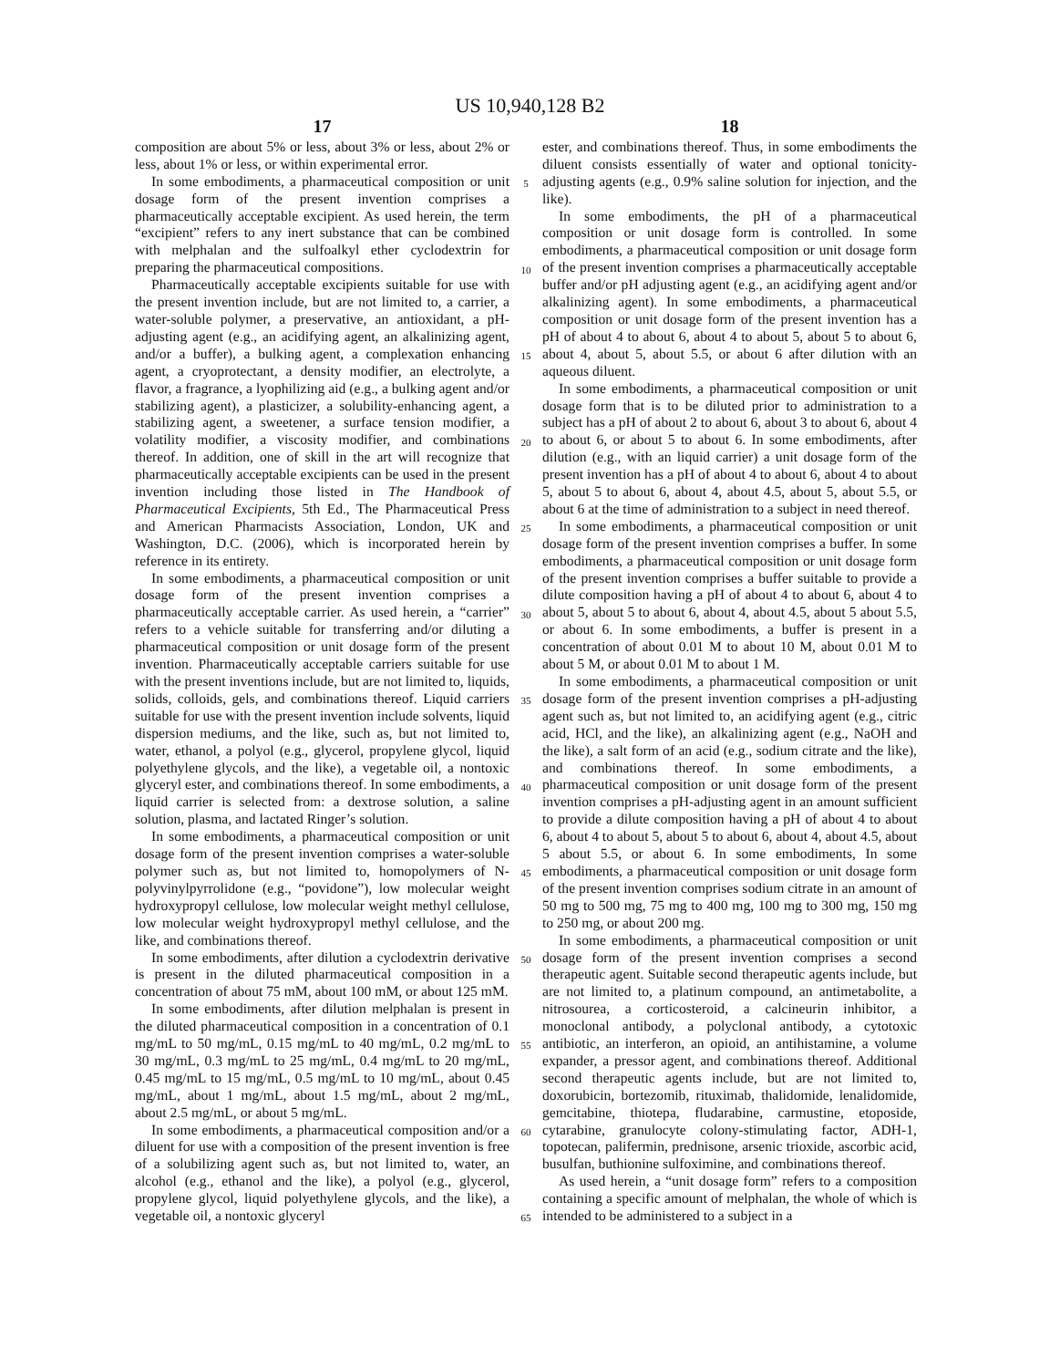US 10,940,128 B2
17
composition are about 5% or less, about 3% or less, about 2% or less, about 1% or less, or within experimental error.
In some embodiments, a pharmaceutical composition or unit dosage form of the present invention comprises a pharmaceutically acceptable excipient. As used herein, the term “excipient” refers to any inert substance that can be combined with melphalan and the sulfoalkyl ether cyclodextrin for preparing the pharmaceutical compositions.
Pharmaceutically acceptable excipients suitable for use with the present invention include, but are not limited to, a carrier, a water-soluble polymer, a preservative, an antioxidant, a pH-adjusting agent (e.g., an acidifying agent, an alkalinizing agent, and/or a buffer), a bulking agent, a complexation enhancing agent, a cryoprotectant, a density modifier, an electrolyte, a flavor, a fragrance, a lyophilizing aid (e.g., a bulking agent and/or stabilizing agent), a plasticizer, a solubility-enhancing agent, a stabilizing agent, a sweetener, a surface tension modifier, a volatility modifier, a viscosity modifier, and combinations thereof. In addition, one of skill in the art will recognize that pharmaceutically acceptable excipients can be used in the present invention including those listed in The Handbook of Pharmaceutical Excipients, 5th Ed., The Pharmaceutical Press and American Pharmacists Association, London, UK and Washington, D.C. (2006), which is incorporated herein by reference in its entirety.
In some embodiments, a pharmaceutical composition or unit dosage form of the present invention comprises a pharmaceutically acceptable carrier. As used herein, a “carrier” refers to a vehicle suitable for transferring and/or diluting a pharmaceutical composition or unit dosage form of the present invention. Pharmaceutically acceptable carriers suitable for use with the present inventions include, but are not limited to, liquids, solids, colloids, gels, and combinations thereof. Liquid carriers suitable for use with the present invention include solvents, liquid dispersion mediums, and the like, such as, but not limited to, water, ethanol, a polyol (e.g., glycerol, propylene glycol, liquid polyethylene glycols, and the like), a vegetable oil, a nontoxic glyceryl ester, and combinations thereof. In some embodiments, a liquid carrier is selected from: a dextrose solution, a saline solution, plasma, and lactated Ringer’s solution.
In some embodiments, a pharmaceutical composition or unit dosage form of the present invention comprises a water-soluble polymer such as, but not limited to, homopolymers of N-polyvinylpyrrolidone (e.g., “povidone”), low molecular weight hydroxypropyl cellulose, low molecular weight methyl cellulose, low molecular weight hydroxypropyl methyl cellulose, and the like, and combinations thereof.
In some embodiments, after dilution a cyclodextrin derivative is present in the diluted pharmaceutical composition in a concentration of about 75 mM, about 100 mM, or about 125 mM.
In some embodiments, after dilution melphalan is present in the diluted pharmaceutical composition in a concentration of 0.1 mg/mL to 50 mg/mL, 0.15 mg/mL to 40 mg/mL, 0.2 mg/mL to 30 mg/mL, 0.3 mg/mL to 25 mg/mL, 0.4 mg/mL to 20 mg/mL, 0.45 mg/mL to 15 mg/mL, 0.5 mg/mL to 10 mg/mL, about 0.45 mg/mL, about 1 mg/mL, about 1.5 mg/mL, about 2 mg/mL, about 2.5 mg/mL, or about 5 mg/mL.
In some embodiments, a pharmaceutical composition and/or a diluent for use with a composition of the present invention is free of a solubilizing agent such as, but not limited to, water, an alcohol (e.g., ethanol and the like), a polyol (e.g., glycerol, propylene glycol, liquid polyethylene glycols, and the like), a vegetable oil, a nontoxic glyceryl
5
10
15
20
25
30
35
40
45
50
55
60
65
18
ester, and combinations thereof. Thus, in some embodiments the diluent consists essentially of water and optional tonicity-adjusting agents (e.g., 0.9% saline solution for injection, and the like).
In some embodiments, the pH of a pharmaceutical composition or unit dosage form is controlled. In some embodiments, a pharmaceutical composition or unit dosage form of the present invention comprises a pharmaceutically acceptable buffer and/or pH adjusting agent (e.g., an acidifying agent and/or alkalinizing agent). In some embodiments, a pharmaceutical composition or unit dosage form of the present invention has a pH of about 4 to about 6, about 4 to about 5, about 5 to about 6, about 4, about 5, about 5.5, or about 6 after dilution with an aqueous diluent.
In some embodiments, a pharmaceutical composition or unit dosage form that is to be diluted prior to administration to a subject has a pH of about 2 to about 6, about 3 to about 6, about 4 to about 6, or about 5 to about 6. In some embodiments, after dilution (e.g., with an liquid carrier) a unit dosage form of the present invention has a pH of about 4 to about 6, about 4 to about 5, about 5 to about 6, about 4, about 4.5, about 5, about 5.5, or about 6 at the time of administration to a subject in need thereof.
In some embodiments, a pharmaceutical composition or unit dosage form of the present invention comprises a buffer. In some embodiments, a pharmaceutical composition or unit dosage form of the present invention comprises a buffer suitable to provide a dilute composition having a pH of about 4 to about 6, about 4 to about 5, about 5 to about 6, about 4, about 4.5, about 5 about 5.5, or about 6. In some embodiments, a buffer is present in a concentration of about 0.01 M to about 10 M, about 0.01 M to about 5 M, or about 0.01 M to about 1 M.
In some embodiments, a pharmaceutical composition or unit dosage form of the present invention comprises a pH-adjusting agent such as, but not limited to, an acidifying agent (e.g., citric acid, HCl, and the like), an alkalinizing agent (e.g., NaOH and the like), a salt form of an acid (e.g., sodium citrate and the like), and combinations thereof. In some embodiments, a pharmaceutical composition or unit dosage form of the present invention comprises a pH-adjusting agent in an amount sufficient to provide a dilute composition having a pH of about 4 to about 6, about 4 to about 5, about 5 to about 6, about 4, about 4.5, about 5 about 5.5, or about 6. In some embodiments, In some embodiments, a pharmaceutical composition or unit dosage form of the present invention comprises sodium citrate in an amount of 50 mg to 500 mg, 75 mg to 400 mg, 100 mg to 300 mg, 150 mg to 250 mg, or about 200 mg.
In some embodiments, a pharmaceutical composition or unit dosage form of the present invention comprises a second therapeutic agent. Suitable second therapeutic agents include, but are not limited to, a platinum compound, an antimetabolite, a nitrosourea, a corticosteroid, a calcineurin inhibitor, a monoclonal antibody, a polyclonal antibody, a cytotoxic antibiotic, an interferon, an opioid, an antihistamine, a volume expander, a pressor agent, and combinations thereof. Additional second therapeutic agents include, but are not limited to, doxorubicin, bortezomib, rituximab, thalidomide, lenalidomide, gemcitabine, thiotepa, fludarabine, carmustine, etoposide, cytarabine, granulocyte colony-stimulating factor, ADH-1, topotecan, palifermin, prednisone, arsenic trioxide, ascorbic acid, busulfan, buthionine sulfoximine, and combinations thereof.
As used herein, a “unit dosage form” refers to a composition containing a specific amount of melphalan, the whole of which is intended to be administered to a subject in a